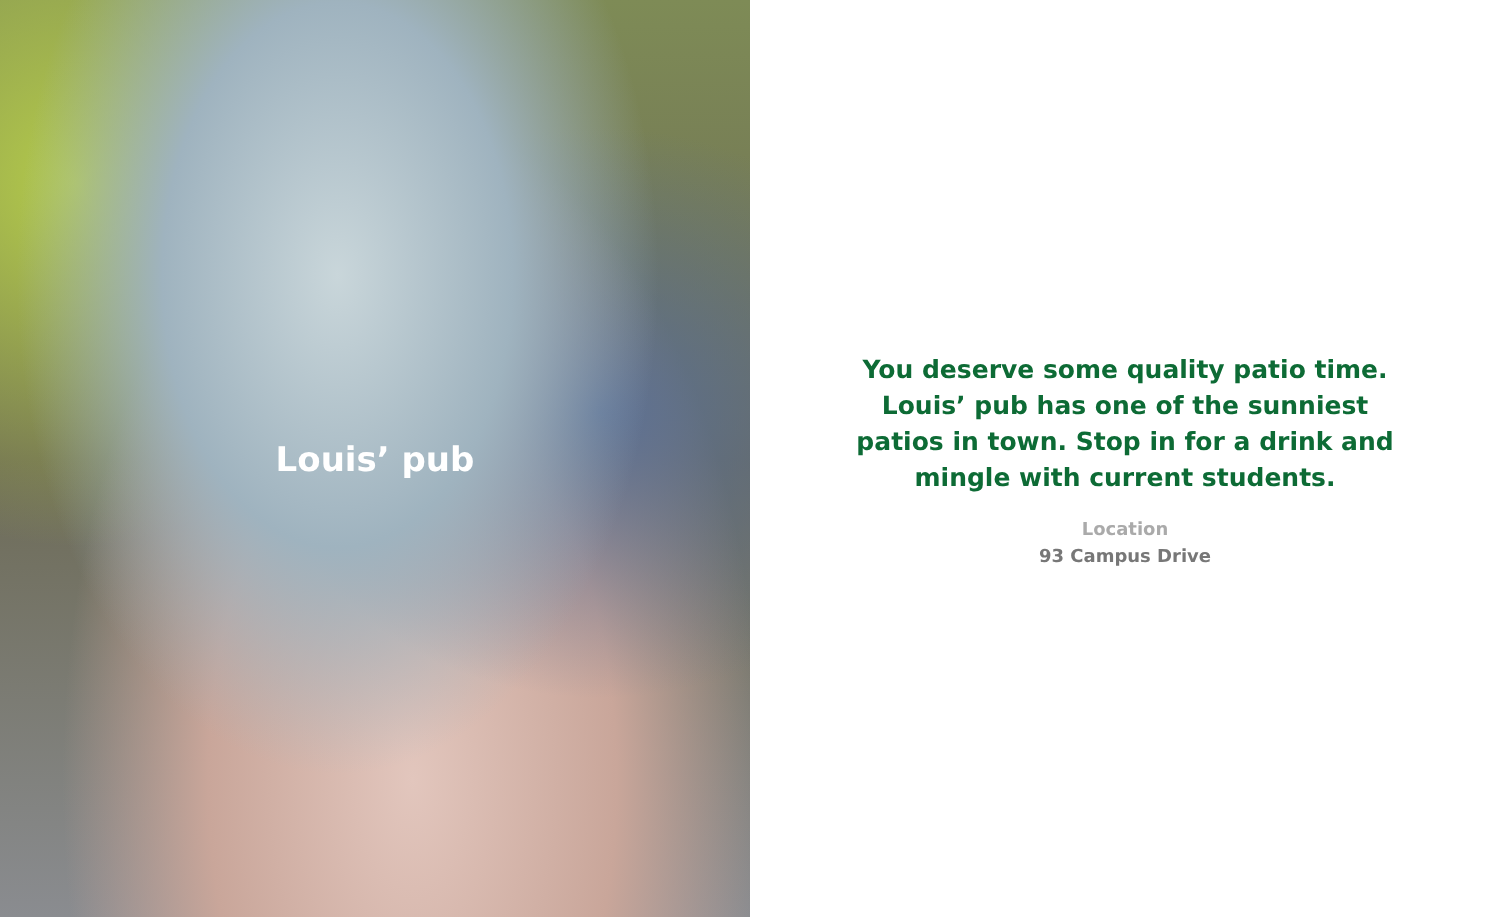Louis’ pub
You deserve some quality patio time. Louis’ pub has one of the sunniest patios in town. Stop in for a drink and mingle with current students.
Location
93 Campus Drive